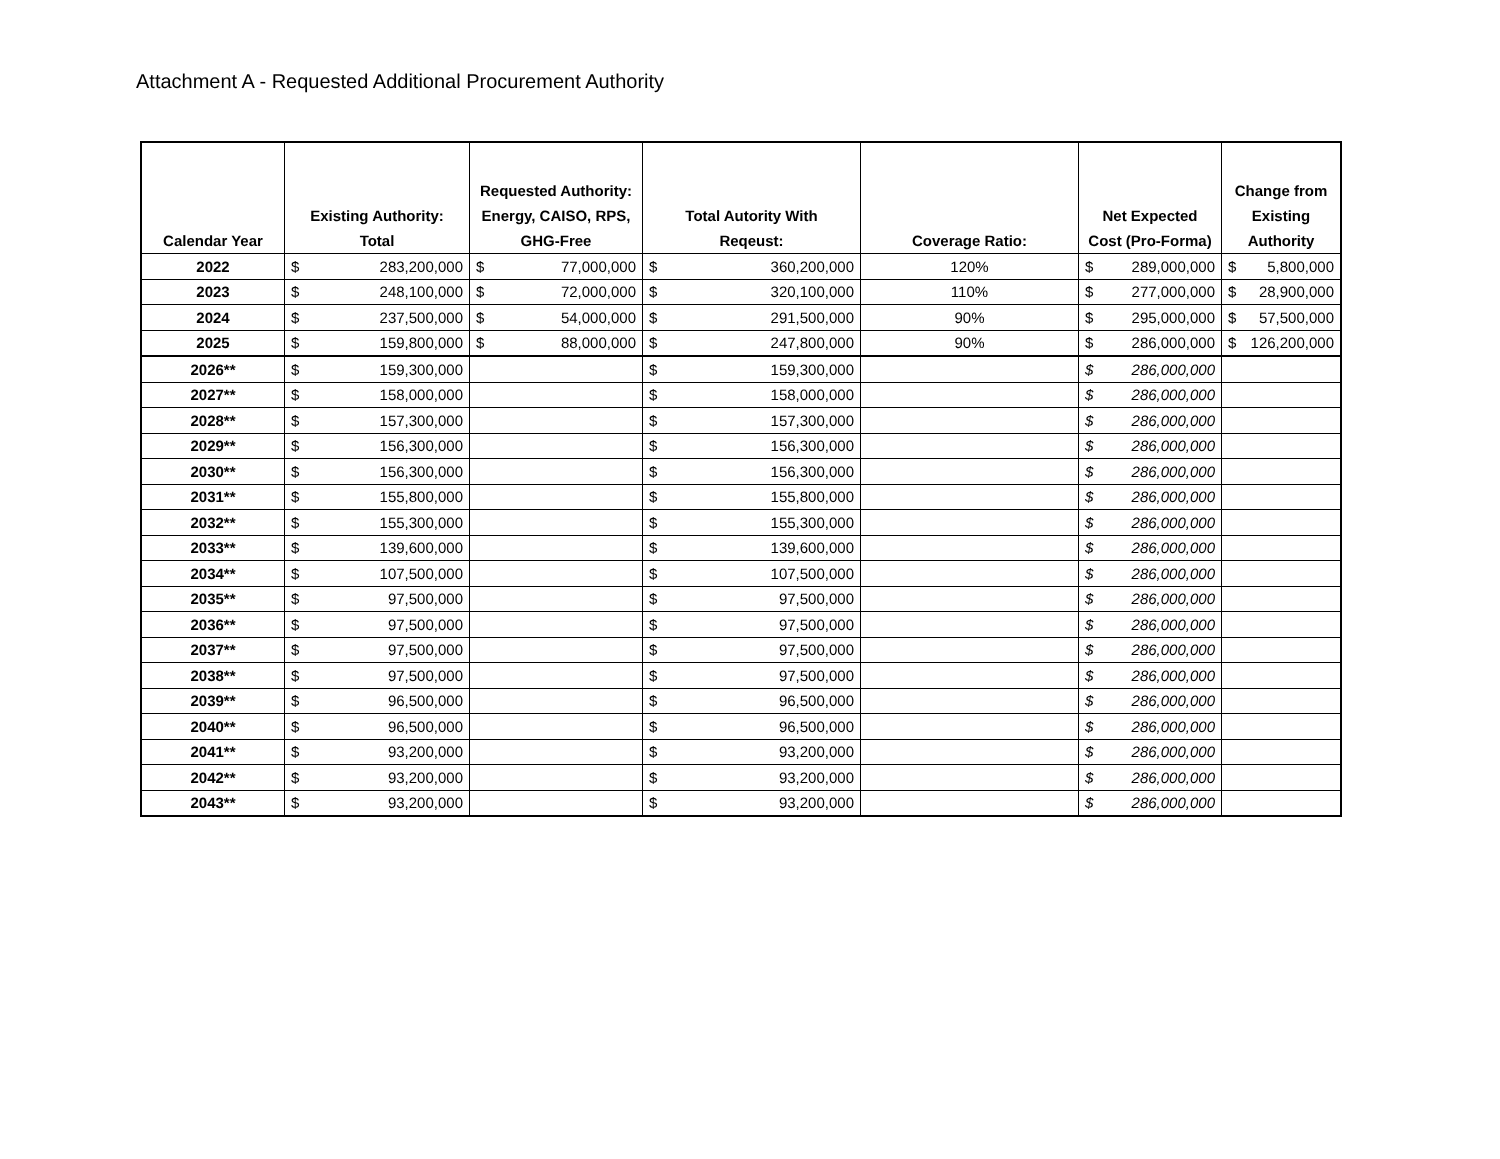Attachment A - Requested Additional Procurement Authority
| Calendar Year | Existing Authority: Total | Requested Authority: Energy, CAISO, RPS, GHG-Free | Total Autority With Reqeust: | Coverage Ratio: | Net Expected Cost (Pro-Forma) | Change from Existing Authority |
| --- | --- | --- | --- | --- | --- | --- |
| 2022 | $ 283,200,000 | $ 77,000,000 | $ 360,200,000 | 120% | $ 289,000,000 | $ 5,800,000 |
| 2023 | $ 248,100,000 | $ 72,000,000 | $ 320,100,000 | 110% | $ 277,000,000 | $ 28,900,000 |
| 2024 | $ 237,500,000 | $ 54,000,000 | $ 291,500,000 | 90% | $ 295,000,000 | $ 57,500,000 |
| 2025 | $ 159,800,000 | $ 88,000,000 | $ 247,800,000 | 90% | $ 286,000,000 | $ 126,200,000 |
| 2026** | $ 159,300,000 | | $ 159,300,000 | | $ 286,000,000 | |
| 2027** | $ 158,000,000 | | $ 158,000,000 | | $ 286,000,000 | |
| 2028** | $ 157,300,000 | | $ 157,300,000 | | $ 286,000,000 | |
| 2029** | $ 156,300,000 | | $ 156,300,000 | | $ 286,000,000 | |
| 2030** | $ 156,300,000 | | $ 156,300,000 | | $ 286,000,000 | |
| 2031** | $ 155,800,000 | | $ 155,800,000 | | $ 286,000,000 | |
| 2032** | $ 155,300,000 | | $ 155,300,000 | | $ 286,000,000 | |
| 2033** | $ 139,600,000 | | $ 139,600,000 | | $ 286,000,000 | |
| 2034** | $ 107,500,000 | | $ 107,500,000 | | $ 286,000,000 | |
| 2035** | $ 97,500,000 | | $ 97,500,000 | | $ 286,000,000 | |
| 2036** | $ 97,500,000 | | $ 97,500,000 | | $ 286,000,000 | |
| 2037** | $ 97,500,000 | | $ 97,500,000 | | $ 286,000,000 | |
| 2038** | $ 97,500,000 | | $ 97,500,000 | | $ 286,000,000 | |
| 2039** | $ 96,500,000 | | $ 96,500,000 | | $ 286,000,000 | |
| 2040** | $ 96,500,000 | | $ 96,500,000 | | $ 286,000,000 | |
| 2041** | $ 93,200,000 | | $ 93,200,000 | | $ 286,000,000 | |
| 2042** | $ 93,200,000 | | $ 93,200,000 | | $ 286,000,000 | |
| 2043** | $ 93,200,000 | | $ 93,200,000 | | $ 286,000,000 | |